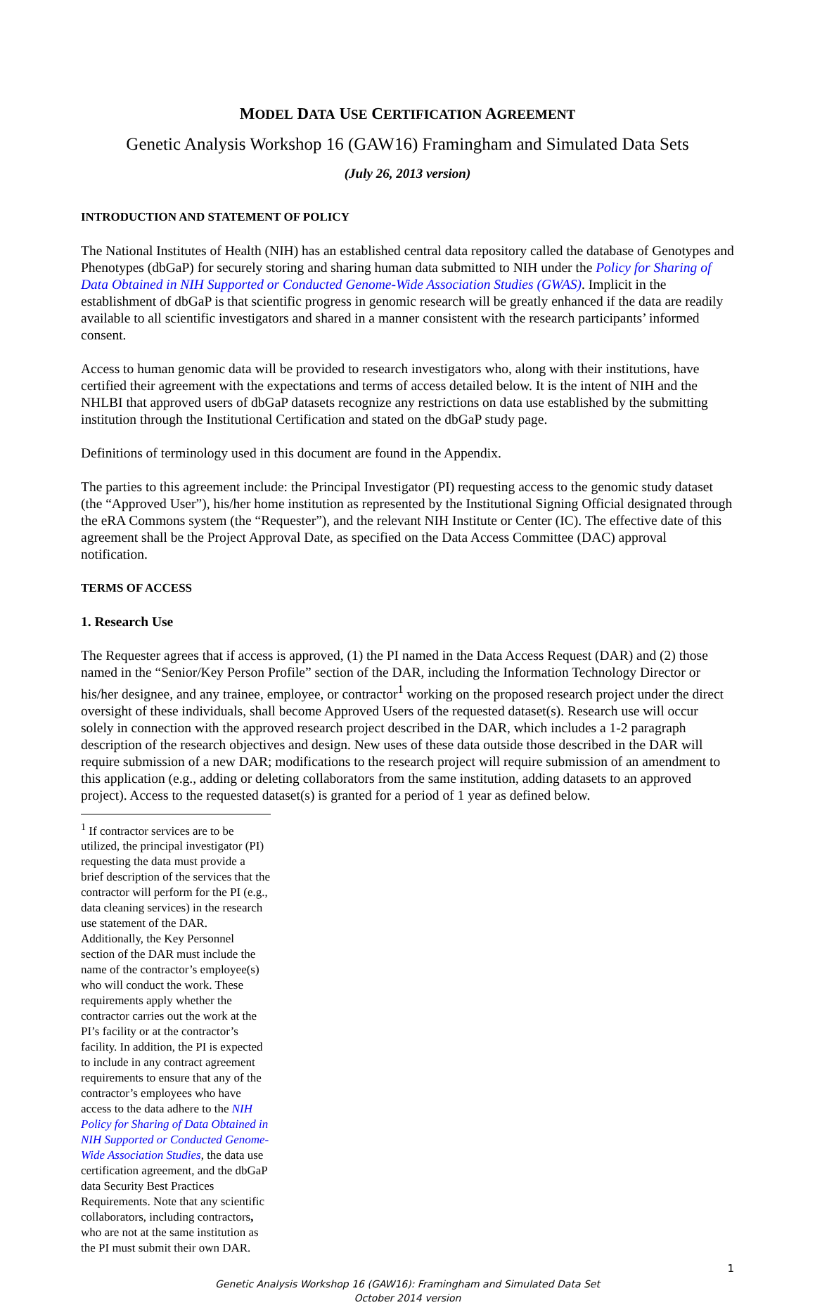MODEL DATA USE CERTIFICATION AGREEMENT
Genetic Analysis Workshop 16 (GAW16) Framingham and Simulated Data Sets
(July 26, 2013 version)
INTRODUCTION AND STATEMENT OF POLICY
The National Institutes of Health (NIH) has an established central data repository called the database of Genotypes and Phenotypes (dbGaP) for securely storing and sharing human data submitted to NIH under the Policy for Sharing of Data Obtained in NIH Supported or Conducted Genome-Wide Association Studies (GWAS). Implicit in the establishment of dbGaP is that scientific progress in genomic research will be greatly enhanced if the data are readily available to all scientific investigators and shared in a manner consistent with the research participants’ informed consent.
Access to human genomic data will be provided to research investigators who, along with their institutions, have certified their agreement with the expectations and terms of access detailed below. It is the intent of NIH and the NHLBI that approved users of dbGaP datasets recognize any restrictions on data use established by the submitting institution through the Institutional Certification and stated on the dbGaP study page.
Definitions of terminology used in this document are found in the Appendix.
The parties to this agreement include: the Principal Investigator (PI) requesting access to the genomic study dataset (the “Approved User”), his/her home institution as represented by the Institutional Signing Official designated through the eRA Commons system (the “Requester”), and the relevant NIH Institute or Center (IC). The effective date of this agreement shall be the Project Approval Date, as specified on the Data Access Committee (DAC) approval notification.
TERMS OF ACCESS
1. Research Use
The Requester agrees that if access is approved, (1) the PI named in the Data Access Request (DAR) and (2) those named in the “Senior/Key Person Profile” section of the DAR, including the Information Technology Director or his/her designee, and any trainee, employee, or contractor<sup>1</sup> working on the proposed research project under the direct oversight of these individuals, shall become Approved Users of the requested dataset(s). Research use will occur solely in connection with the approved research project described in the DAR, which includes a 1-2 paragraph description of the research objectives and design. New uses of these data outside those described in the DAR will require submission of a new DAR; modifications to the research project will require submission of an amendment to this application (e.g., adding or deleting collaborators from the same institution, adding datasets to an approved project). Access to the requested dataset(s) is granted for a period of 1 year as defined below.
<sup>1</sup> If contractor services are to be utilized, the principal investigator (PI) requesting the data must provide a brief description of the services that the contractor will perform for the PI (e.g., data cleaning services) in the research use statement of the DAR. Additionally, the Key Personnel section of the DAR must include the name of the contractor’s employee(s) who will conduct the work. These requirements apply whether the contractor carries out the work at the PI’s facility or at the contractor’s facility. In addition, the PI is expected to include in any contract agreement requirements to ensure that any of the contractor’s employees who have access to the data adhere to the NIH Policy for Sharing of Data Obtained in NIH Supported or Conducted Genome-Wide Association Studies, the data use certification agreement, and the dbGaP data Security Best Practices Requirements. Note that any scientific collaborators, including contractors, who are not at the same institution as the PI must submit their own DAR.
1
Genetic Analysis Workshop 16 (GAW16): Framingham and Simulated Data Set
October 2014 version